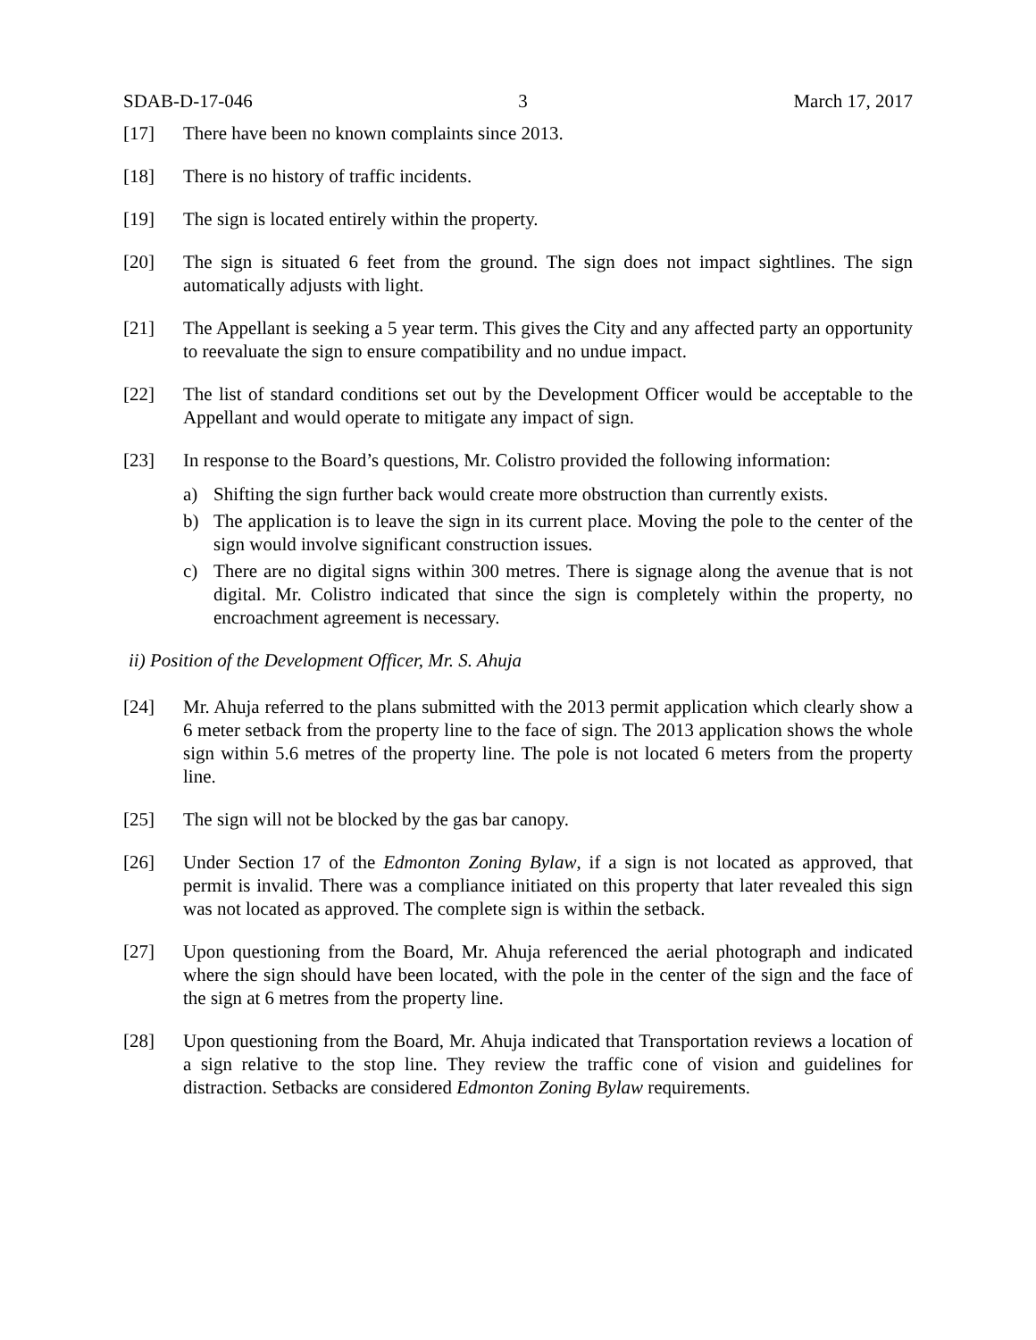SDAB-D-17-046 3 March 17, 2017
[17] There have been no known complaints since 2013.
[18] There is no history of traffic incidents.
[19] The sign is located entirely within the property.
[20] The sign is situated 6 feet from the ground. The sign does not impact sightlines. The sign automatically adjusts with light.
[21] The Appellant is seeking a 5 year term. This gives the City and any affected party an opportunity to reevaluate the sign to ensure compatibility and no undue impact.
[22] The list of standard conditions set out by the Development Officer would be acceptable to the Appellant and would operate to mitigate any impact of sign.
[23] In response to the Board’s questions, Mr. Colistro provided the following information:
a) Shifting the sign further back would create more obstruction than currently exists.
b) The application is to leave the sign in its current place. Moving the pole to the center of the sign would involve significant construction issues.
c) There are no digital signs within 300 metres. There is signage along the avenue that is not digital. Mr. Colistro indicated that since the sign is completely within the property, no encroachment agreement is necessary.
ii) Position of the Development Officer, Mr. S. Ahuja
[24] Mr. Ahuja referred to the plans submitted with the 2013 permit application which clearly show a 6 meter setback from the property line to the face of sign. The 2013 application shows the whole sign within 5.6 metres of the property line. The pole is not located 6 meters from the property line.
[25] The sign will not be blocked by the gas bar canopy.
[26] Under Section 17 of the Edmonton Zoning Bylaw, if a sign is not located as approved, that permit is invalid. There was a compliance initiated on this property that later revealed this sign was not located as approved. The complete sign is within the setback.
[27] Upon questioning from the Board, Mr. Ahuja referenced the aerial photograph and indicated where the sign should have been located, with the pole in the center of the sign and the face of the sign at 6 metres from the property line.
[28] Upon questioning from the Board, Mr. Ahuja indicated that Transportation reviews a location of a sign relative to the stop line. They review the traffic cone of vision and guidelines for distraction. Setbacks are considered Edmonton Zoning Bylaw requirements.